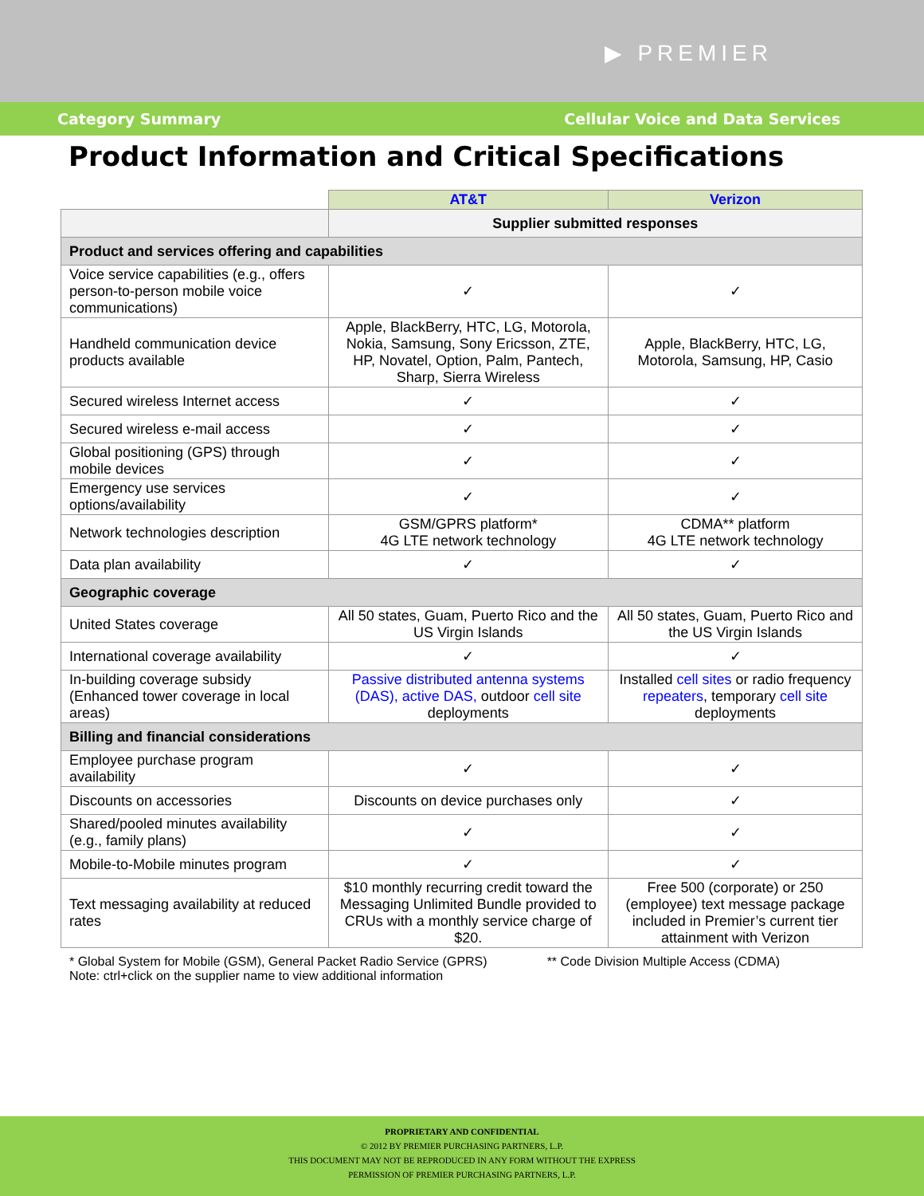▶ PREMIER
Category Summary Cellular Voice and Data Services
Product Information and Critical Specifications
| | AT&T | Verizon |
| | Supplier submitted responses | |
| Product and services offering and capabilities | | |
| Voice service capabilities (e.g., offers person-to-person mobile voice communications) | ✓ | ✓ |
| Handheld communication device products available | Apple, BlackBerry, HTC, LG, Motorola, Nokia, Samsung, Sony Ericsson, ZTE, HP, Novatel, Option, Palm, Pantech, Sharp, Sierra Wireless | Apple, BlackBerry, HTC, LG, Motorola, Samsung, HP, Casio |
| Secured wireless Internet access | ✓ | ✓ |
| Secured wireless e-mail access | ✓ | ✓ |
| Global positioning (GPS) through mobile devices | ✓ | ✓ |
| Emergency use services options/availability | ✓ | ✓ |
| Network technologies description | GSM/GPRS platform* 4G LTE network technology | CDMA** platform 4G LTE network technology |
| Data plan availability | ✓ | ✓ |
| Geographic coverage | | |
| United States coverage | All 50 states, Guam, Puerto Rico and the US Virgin Islands | All 50 states, Guam, Puerto Rico and the US Virgin Islands |
| International coverage availability | ✓ | ✓ |
| In-building coverage subsidy (Enhanced tower coverage in local areas) | Passive distributed antenna systems (DAS), active DAS, outdoor cell site deployments | Installed cell sites or radio frequency repeaters , temporary cell site deployments |
| Billing and financial considerations | | |
| Employee purchase program availability | ✓ | ✓ |
| Discounts on accessories | Discounts on device purchases only | ✓ |
| Shared/pooled minutes availability (e.g., family plans) | ✓ | ✓ |
| Mobile-to-Mobile minutes program | ✓ | ✓ |
| Text messaging availability at reduced rates | $10 monthly recurring credit toward the Messaging Unlimited Bundle provided to CRUs with a monthly service charge of $20. | Free 500 (corporate) or 250 (employee) text message package included in Premier’s current tier attainment with Verizon |
* Global System for Mobile (GSM), General Packet Radio Service (GPRS)
Note: ctrl+click on the supplier name to view additional information ** Code Division Multiple Access (CDMA)
PROPRIETARY AND CONFIDENTIAL
© 2012 BY PREMIER PURCHASING PARTNERS, L.P.
THIS DOCUMENT MAY NOT BE REPRODUCED IN ANY FORM WITHOUT THE EXPRESS
PERMISSION OF PREMIER PURCHASING PARTNERS, L.P.